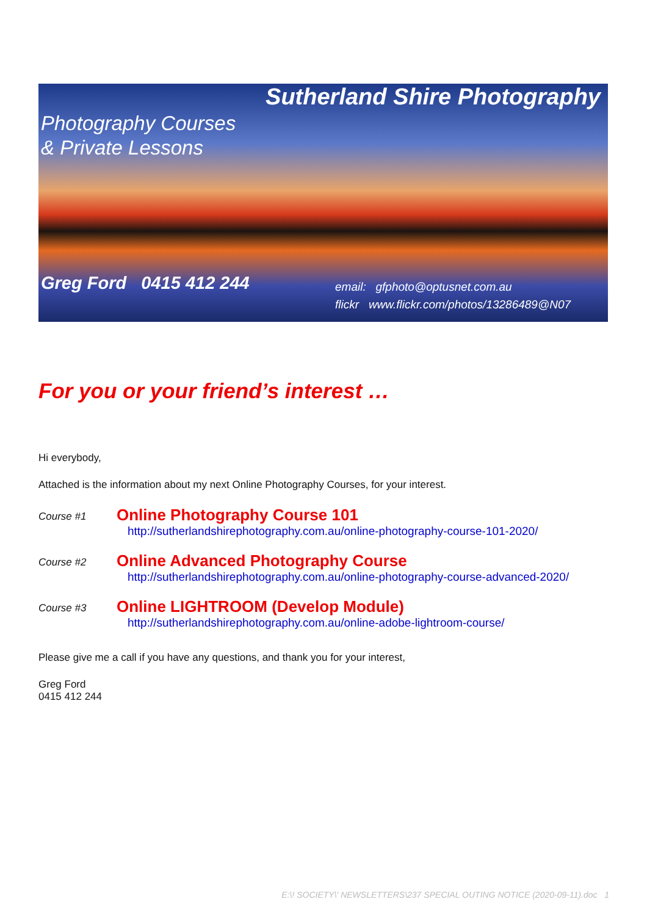Sutherland Shire Photography
Photography Courses
& Private Lessons
Greg Ford 0415 412 244
email: gfphoto@optusnet.com.au
flickr www.flickr.com/photos/13286489@N07
For you or your friend’s interest …
Hi everybody,
Attached is the information about my next Online Photography Courses, for your interest.
Course #1
Online Photography Course 101
http://sutherlandshirephotography.com.au/online-photography-course-101-2020/
Course #2
Online Advanced Photography Course
http://sutherlandshirephotography.com.au/online-photography-course-advanced-2020/
Course #3
Online LIGHTROOM (Develop Module)
http://sutherlandshirephotography.com.au/online-adobe-lightroom-course/
Please give me a call if you have any questions, and thank you for your interest,
Greg Ford
0415 412 244
E:\! SOCIETY\' NEWSLETTERS\237 SPECIAL OUTING NOTICE (2020-09-11).doc 1